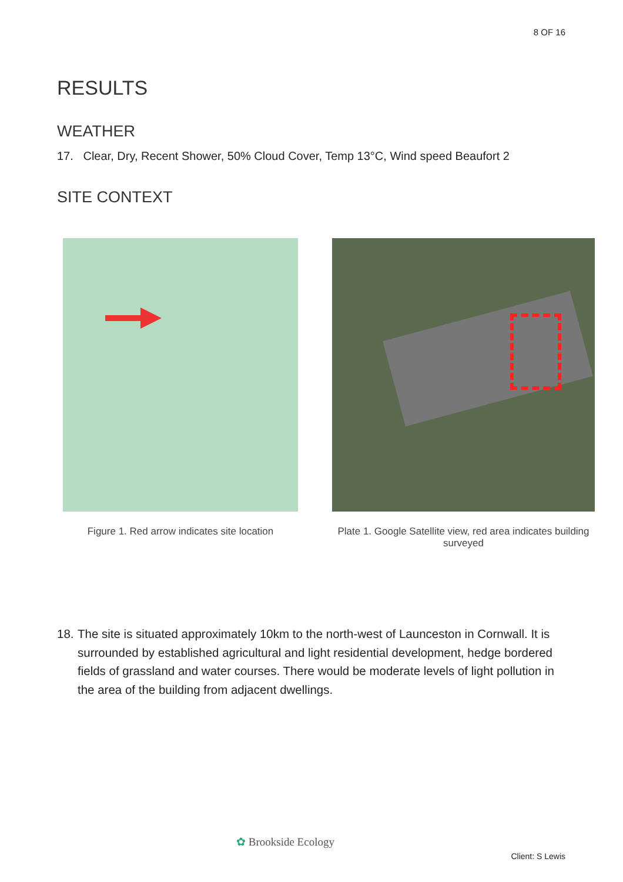8 OF 16
RESULTS
WEATHER
17. Clear, Dry, Recent Shower, 50% Cloud Cover, Temp 13°C, Wind speed Beaufort 2
SITE CONTEXT
Figure 1. Red arrow indicates site location
Plate 1. Google Satellite view, red area indicates building surveyed
18. The site is situated approximately 10km to the north-west of Launceston in Cornwall. It is surrounded by established agricultural and light residential development, hedge bordered fields of grassland and water courses. There would be moderate levels of light pollution in the area of the building from adjacent dwellings.
✿ Brookside Ecology
Client: S Lewis